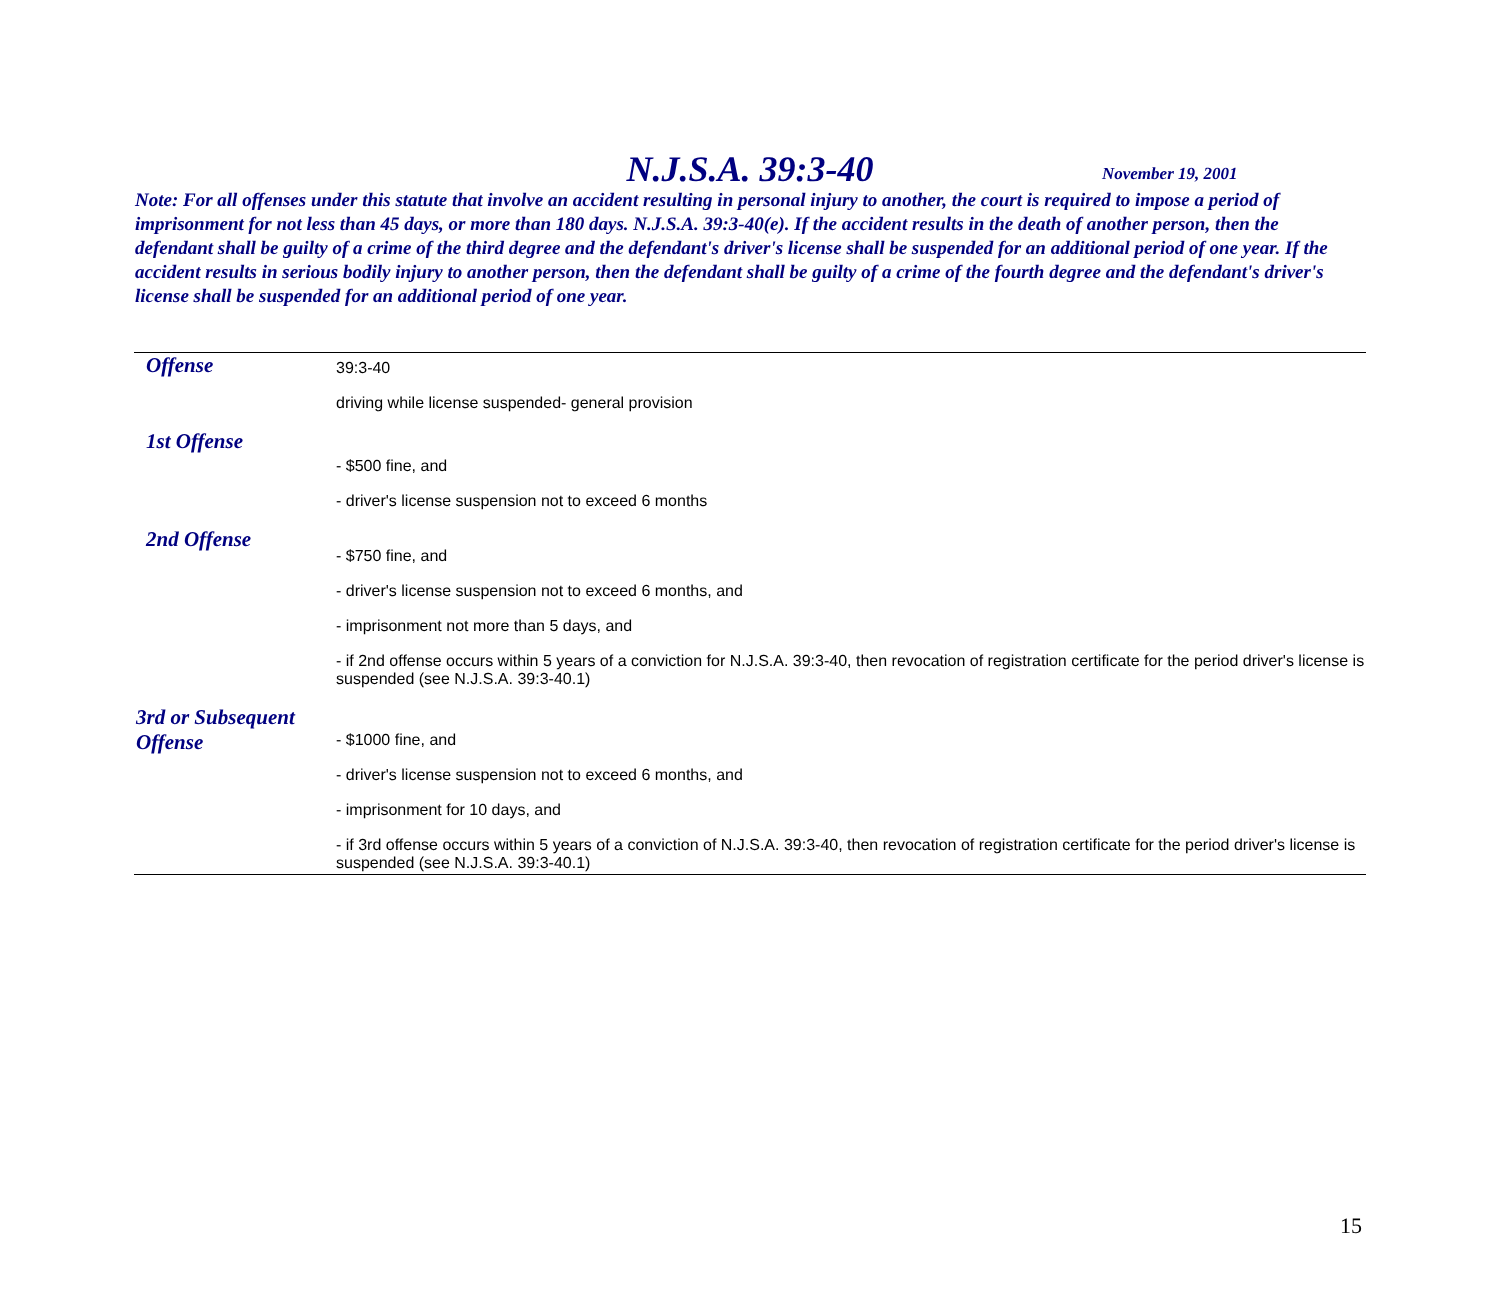N.J.S.A. 39:3-40
November 19, 2001
Note: For all offenses under this statute that involve an accident resulting in personal injury to another, the court is required to impose a period of imprisonment for not less than 45 days, or more than 180 days. N.J.S.A. 39:3-40(e). If the accident results in the death of another person, then the defendant shall be guilty of a crime of the third degree and the defendant's driver's license shall be suspended for an additional period of one year. If the accident results in serious bodily injury to another person, then the defendant shall be guilty of a crime of the fourth degree and the defendant's driver's license shall be suspended for an additional period of one year.
| Offense | 39:3-40 driving while license suspended- general provision |
| 1st Offense | - $500 fine, and - driver's license suspension not to exceed 6 months |
| 2nd Offense | - $750 fine, and - driver's license suspension not to exceed 6 months, and - imprisonment not more than 5 days, and - if 2nd offense occurs within 5 years of a conviction for N.J.S.A. 39:3-40, then revocation of registration certificate for the period driver's license is suspended (see N.J.S.A. 39:3-40.1) |
| 3rd or Subsequent Offense | - $1000 fine, and - driver's license suspension not to exceed 6 months, and - imprisonment for 10 days, and - if 3rd offense occurs within 5 years of a conviction of N.J.S.A. 39:3-40, then revocation of registration certificate for the period driver's license is suspended (see N.J.S.A. 39:3-40.1) |
15